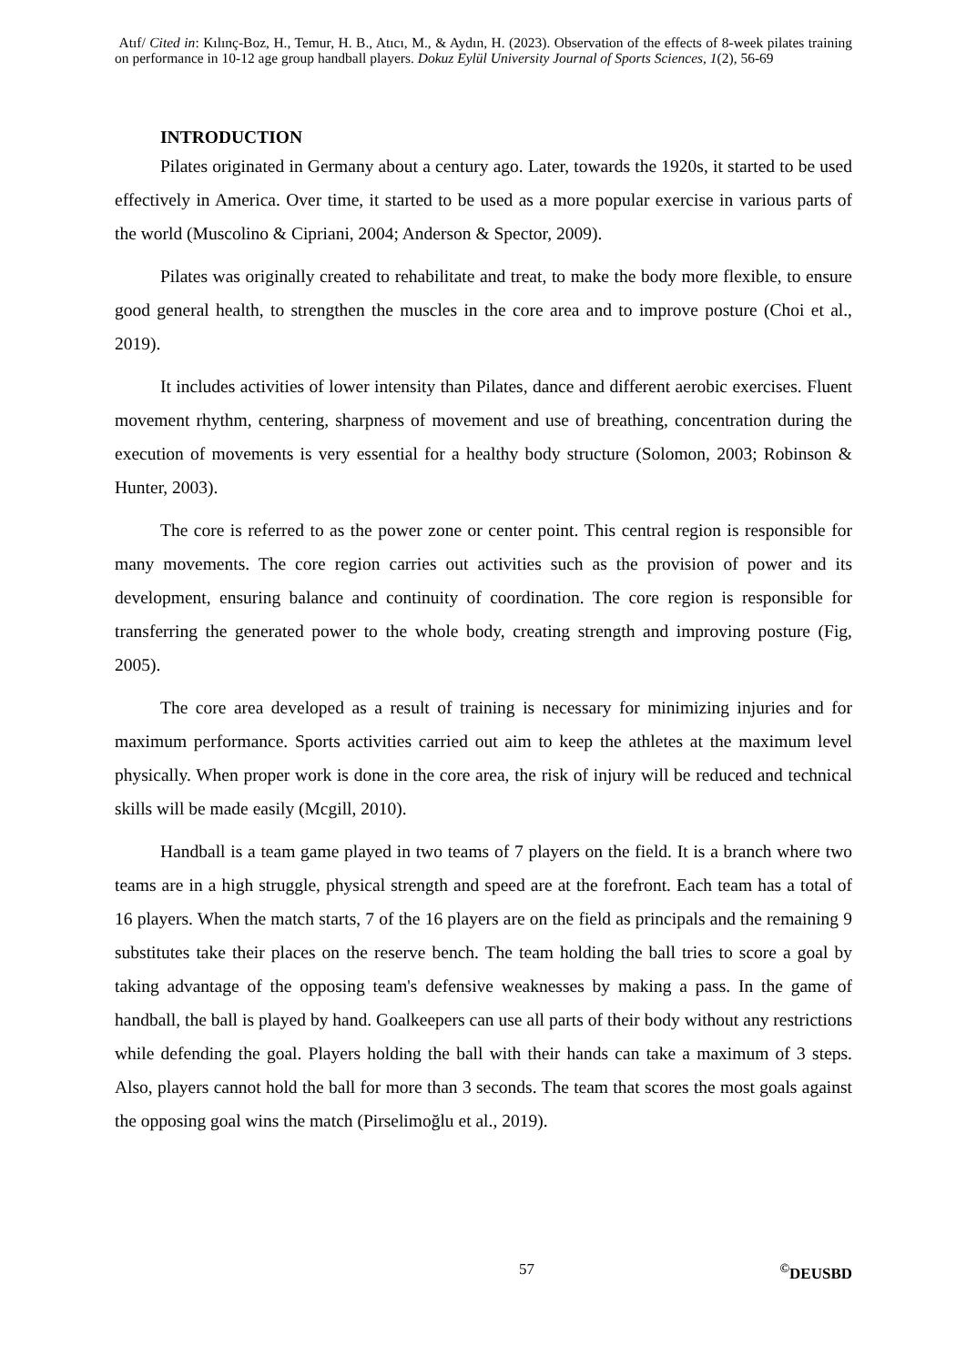Atıf/ Cited in: Kılınç-Boz, H., Temur, H. B., Atıcı, M., & Aydın, H. (2023). Observation of the effects of 8-week pilates training on performance in 10-12 age group handball players. Dokuz Eylül University Journal of Sports Sciences, 1(2), 56-69
INTRODUCTION
Pilates originated in Germany about a century ago. Later, towards the 1920s, it started to be used effectively in America. Over time, it started to be used as a more popular exercise in various parts of the world (Muscolino & Cipriani, 2004; Anderson & Spector, 2009).
Pilates was originally created to rehabilitate and treat, to make the body more flexible, to ensure good general health, to strengthen the muscles in the core area and to improve posture (Choi et al., 2019).
It includes activities of lower intensity than Pilates, dance and different aerobic exercises. Fluent movement rhythm, centering, sharpness of movement and use of breathing, concentration during the execution of movements is very essential for a healthy body structure (Solomon, 2003; Robinson & Hunter, 2003).
The core is referred to as the power zone or center point. This central region is responsible for many movements. The core region carries out activities such as the provision of power and its development, ensuring balance and continuity of coordination. The core region is responsible for transferring the generated power to the whole body, creating strength and improving posture (Fig, 2005).
The core area developed as a result of training is necessary for minimizing injuries and for maximum performance. Sports activities carried out aim to keep the athletes at the maximum level physically. When proper work is done in the core area, the risk of injury will be reduced and technical skills will be made easily (Mcgill, 2010).
Handball is a team game played in two teams of 7 players on the field. It is a branch where two teams are in a high struggle, physical strength and speed are at the forefront. Each team has a total of 16 players. When the match starts, 7 of the 16 players are on the field as principals and the remaining 9 substitutes take their places on the reserve bench. The team holding the ball tries to score a goal by taking advantage of the opposing team's defensive weaknesses by making a pass. In the game of handball, the ball is played by hand. Goalkeepers can use all parts of their body without any restrictions while defending the goal. Players holding the ball with their hands can take a maximum of 3 steps. Also, players cannot hold the ball for more than 3 seconds. The team that scores the most goals against the opposing goal wins the match (Pirselimoğlu et al., 2019).
57 <sup>©</sup>DEUSBD